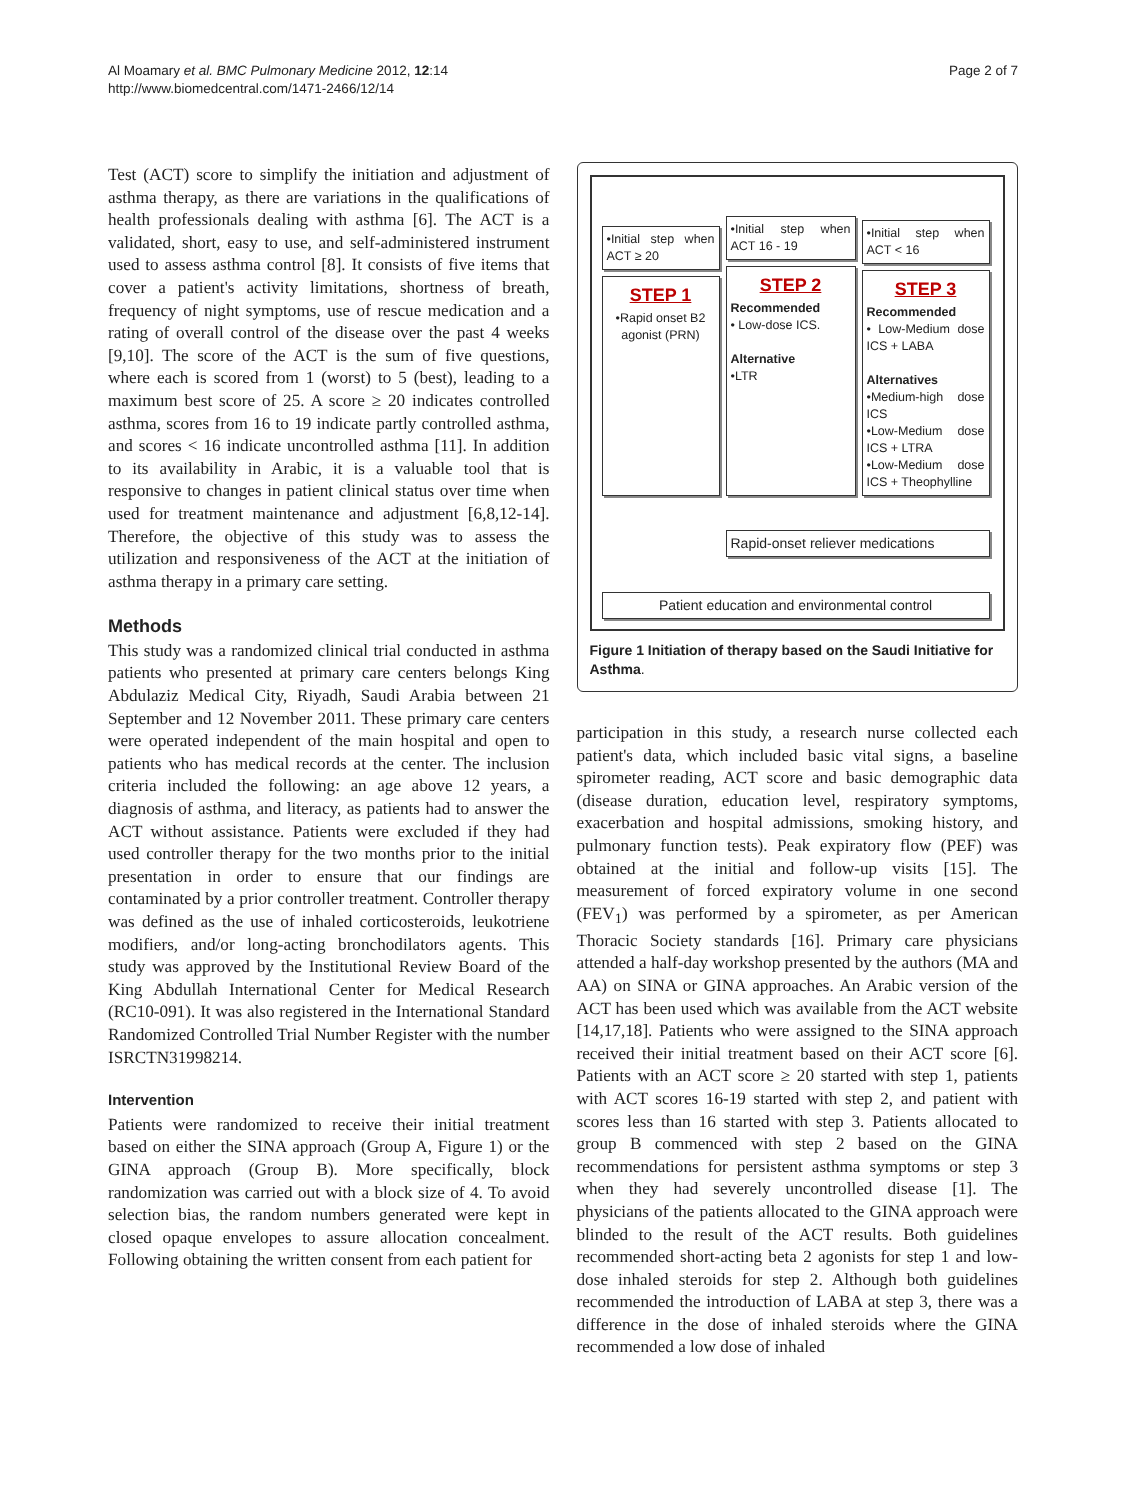Al Moamary et al. BMC Pulmonary Medicine 2012, 12:14
http://www.biomedcentral.com/1471-2466/12/14
Page 2 of 7
Test (ACT) score to simplify the initiation and adjustment of asthma therapy, as there are variations in the qualifications of health professionals dealing with asthma [6]. The ACT is a validated, short, easy to use, and self-administered instrument used to assess asthma control [8]. It consists of five items that cover a patient's activity limitations, shortness of breath, frequency of night symptoms, use of rescue medication and a rating of overall control of the disease over the past 4 weeks [9,10]. The score of the ACT is the sum of five questions, where each is scored from 1 (worst) to 5 (best), leading to a maximum best score of 25. A score ≥ 20 indicates controlled asthma, scores from 16 to 19 indicate partly controlled asthma, and scores < 16 indicate uncontrolled asthma [11]. In addition to its availability in Arabic, it is a valuable tool that is responsive to changes in patient clinical status over time when used for treatment maintenance and adjustment [6,8,12-14]. Therefore, the objective of this study was to assess the utilization and responsiveness of the ACT at the initiation of asthma therapy in a primary care setting.
Methods
This study was a randomized clinical trial conducted in asthma patients who presented at primary care centers belongs King Abdulaziz Medical City, Riyadh, Saudi Arabia between 21 September and 12 November 2011. These primary care centers were operated independent of the main hospital and open to patients who has medical records at the center. The inclusion criteria included the following: an age above 12 years, a diagnosis of asthma, and literacy, as patients had to answer the ACT without assistance. Patients were excluded if they had used controller therapy for the two months prior to the initial presentation in order to ensure that our findings are contaminated by a prior controller treatment. Controller therapy was defined as the use of inhaled corticosteroids, leukotriene modifiers, and/or long-acting bronchodilators agents. This study was approved by the Institutional Review Board of the King Abdullah International Center for Medical Research (RC10-091). It was also registered in the International Standard Randomized Controlled Trial Number Register with the number ISRCTN31998214.
Intervention
Patients were randomized to receive their initial treatment based on either the SINA approach (Group A, Figure 1) or the GINA approach (Group B). More specifically, block randomization was carried out with a block size of 4. To avoid selection bias, the random numbers generated were kept in closed opaque envelopes to assure allocation concealment. Following obtaining the written consent from each patient for
•Initial step when ACT ≥ 20
STEP 1
•Rapid onset B2 agonist (PRN)
•Initial step when ACT 16 - 19
STEP 2
Recommended
• Low-dose ICS.
Alternative
•LTR
•Initial step when ACT < 16
STEP 3
Recommended
• Low-Medium dose ICS + LABA
Alternatives
•Medium-high dose ICS
•Low-Medium dose ICS + LTRA
•Low-Medium dose ICS + Theophylline
Rapid-onset reliever medications
Patient education and environmental control
Figure 1 Initiation of therapy based on the Saudi Initiative for Asthma.
participation in this study, a research nurse collected each patient's data, which included basic vital signs, a baseline spirometer reading, ACT score and basic demographic data (disease duration, education level, respiratory symptoms, exacerbation and hospital admissions, smoking history, and pulmonary function tests). Peak expiratory flow (PEF) was obtained at the initial and follow-up visits [15]. The measurement of forced expiratory volume in one second (FEV<sub>1</sub>) was performed by a spirometer, as per American Thoracic Society standards [16]. Primary care physicians attended a half-day workshop presented by the authors (MA and AA) on SINA or GINA approaches. An Arabic version of the ACT has been used which was available from the ACT website [14,17,18]. Patients who were assigned to the SINA approach received their initial treatment based on their ACT score [6]. Patients with an ACT score ≥ 20 started with step 1, patients with ACT scores 16-19 started with step 2, and patient with scores less than 16 started with step 3. Patients allocated to group B commenced with step 2 based on the GINA recommendations for persistent asthma symptoms or step 3 when they had severely uncontrolled disease [1]. The physicians of the patients allocated to the GINA approach were blinded to the result of the ACT results. Both guidelines recommended short-acting beta 2 agonists for step 1 and low-dose inhaled steroids for step 2. Although both guidelines recommended the introduction of LABA at step 3, there was a difference in the dose of inhaled steroids where the GINA recommended a low dose of inhaled